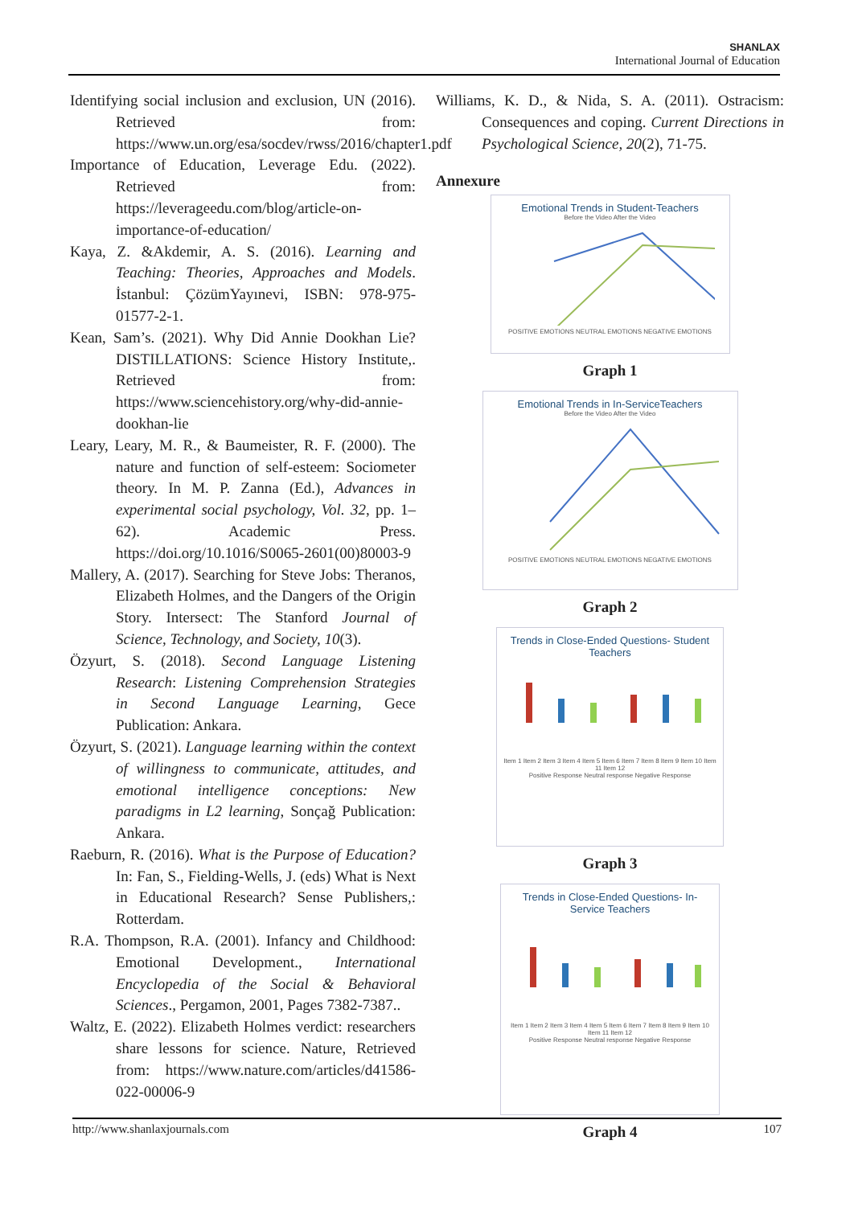SHANLAX
International Journal of Education
Identifying social inclusion and exclusion, UN (2016). Retrieved from: https://www.un.org/esa/socdev/rwss/2016/chapter1.pdf
Importance of Education, Leverage Edu. (2022). Retrieved from: https://leverageedu.com/blog/article-on-importance-of-education/
Kaya, Z. &Akdemir, A. S. (2016). Learning and Teaching: Theories, Approaches and Models. İstanbul: ÇözümYayınevi, ISBN: 978-975-01577-2-1.
Kean, Sam’s. (2021). Why Did Annie Dookhan Lie? DISTILLATIONS: Science History Institute,. Retrieved from: https://www.sciencehistory.org/why-did-annie-dookhan-lie
Leary, Leary, M. R., & Baumeister, R. F. (2000). The nature and function of self-esteem: Sociometer theory. In M. P. Zanna (Ed.), Advances in experimental social psychology, Vol. 32, pp. 1–62). Academic Press. https://doi.org/10.1016/S0065-2601(00)80003-9
Mallery, A. (2017). Searching for Steve Jobs: Theranos, Elizabeth Holmes, and the Dangers of the Origin Story. Intersect: The Stanford Journal of Science, Technology, and Society, 10(3).
Özyurt, S. (2018). Second Language Listening Research: Listening Comprehension Strategies in Second Language Learning, Gece Publication: Ankara.
Özyurt, S. (2021). Language learning within the context of willingness to communicate, attitudes, and emotional intelligence conceptions: New paradigms in L2 learning, Sonçağ Publication: Ankara.
Raeburn, R. (2016). What is the Purpose of Education? In: Fan, S., Fielding-Wells, J. (eds) What is Next in Educational Research? Sense Publishers,: Rotterdam.
R.A. Thompson, R.A. (2001). Infancy and Childhood: Emotional Development., International Encyclopedia of the Social & Behavioral Sciences., Pergamon, 2001, Pages 7382-7387..
Waltz, E. (2022). Elizabeth Holmes verdict: researchers share lessons for science. Nature, Retrieved from: https://www.nature.com/articles/d41586-022-00006-9
Williams, K. D., & Nida, S. A. (2011). Ostracism: Consequences and coping. Current Directions in Psychological Science, 20(2), 71-75.
Annexure
Emotional Trends in Student-Teachers
Before the Video After the Video
POSITIVE EMOTIONS NEUTRAL EMOTIONS NEGATIVE EMOTIONS
Graph 1
Emotional Trends in In-ServiceTeachers
Before the Video After the Video
POSITIVE EMOTIONS NEUTRAL EMOTIONS NEGATIVE EMOTIONS
Graph 2
Trends in Close-Ended Questions- Student Teachers
Item 1 Item 2 Item 3 Item 4 Item 5 Item 6 Item 7 Item 8 Item 9 Item 10 Item 11 Item 12
Positive Response Neutral response Negative Response
Graph 3
Trends in Close-Ended Questions- In-Service Teachers
Item 1 Item 2 Item 3 Item 4 Item 5 Item 6 Item 7 Item 8 Item 9 Item 10 Item 11 Item 12
Positive Response Neutral response Negative Response
Graph 4
http://www.shanlaxjournals.com 107